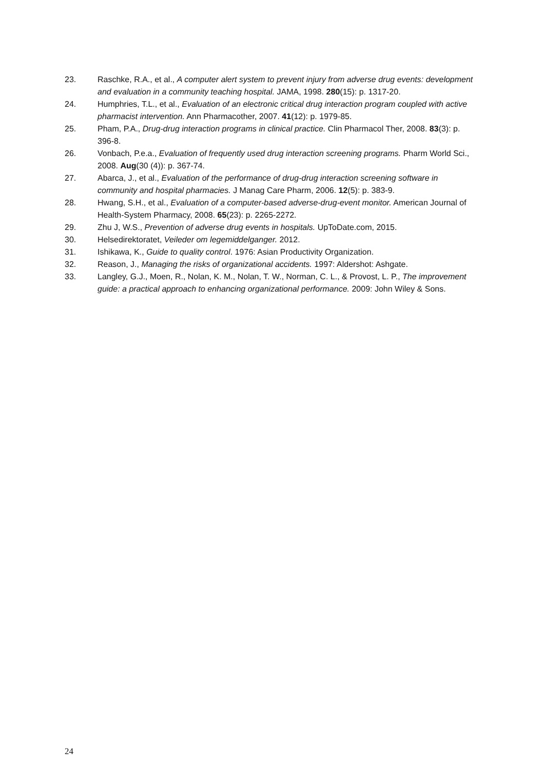23. Raschke, R.A., et al., A computer alert system to prevent injury from adverse drug events: development and evaluation in a community teaching hospital. JAMA, 1998. 280(15): p. 1317-20.
24. Humphries, T.L., et al., Evaluation of an electronic critical drug interaction program coupled with active pharmacist intervention. Ann Pharmacother, 2007. 41(12): p. 1979-85.
25. Pham, P.A., Drug-drug interaction programs in clinical practice. Clin Pharmacol Ther, 2008. 83(3): p. 396-8.
26. Vonbach, P.e.a., Evaluation of frequently used drug interaction screening programs. Pharm World Sci., 2008. Aug(30 (4)): p. 367-74.
27. Abarca, J., et al., Evaluation of the performance of drug-drug interaction screening software in community and hospital pharmacies. J Manag Care Pharm, 2006. 12(5): p. 383-9.
28. Hwang, S.H., et al., Evaluation of a computer-based adverse-drug-event monitor. American Journal of Health-System Pharmacy, 2008. 65(23): p. 2265-2272.
29. Zhu J, W.S., Prevention of adverse drug events in hospitals. UpToDate.com, 2015.
30. Helsedirektoratet, Veileder om legemiddelganger. 2012.
31. Ishikawa, K., Guide to quality control. 1976: Asian Productivity Organization.
32. Reason, J., Managing the risks of organizational accidents. 1997: Aldershot: Ashgate.
33. Langley, G.J., Moen, R., Nolan, K. M., Nolan, T. W., Norman, C. L., & Provost, L. P., The improvement guide: a practical approach to enhancing organizational performance. 2009: John Wiley & Sons.
24